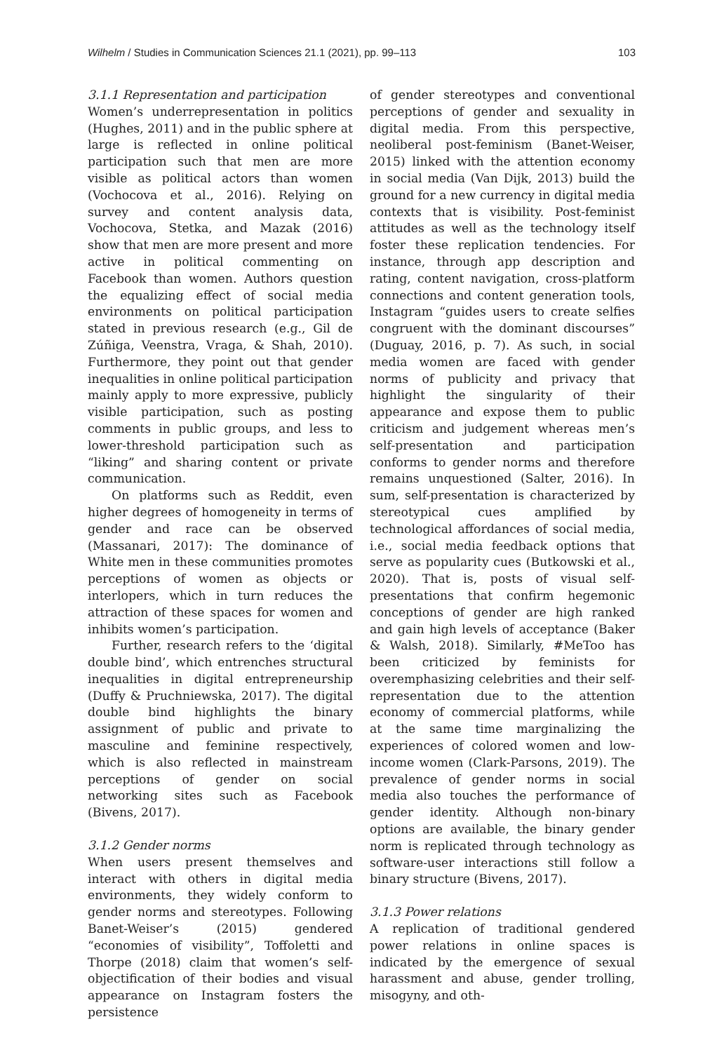Wilhelm / Studies in Communication Sciences 21.1 (2021), pp. 99–113 103
3.1.1 Representation and participation
Women’s underrepresentation in politics (Hughes, 2011) and in the public sphere at large is reflected in online political participation such that men are more visible as political actors than women (Vochocova et al., 2016). Relying on survey and content analysis data, Vochocova, Stetka, and Mazak (2016) show that men are more present and more active in political commenting on Facebook than women. Authors question the equalizing effect of social media environments on political participation stated in previous research (e.g., Gil de Zúñiga, Veenstra, Vraga, & Shah, 2010). Furthermore, they point out that gender inequalities in online political participation mainly apply to more expressive, publicly visible participation, such as posting comments in public groups, and less to lower-threshold participation such as “liking” and sharing content or private communication.
On platforms such as Reddit, even higher degrees of homogeneity in terms of gender and race can be observed (Massanari, 2017): The dominance of White men in these communities promotes perceptions of women as objects or interlopers, which in turn reduces the attraction of these spaces for women and inhibits women’s participation.
Further, research refers to the ‘digital double bind’, which entrenches structural inequalities in digital entrepreneurship (Duffy & Pruchniewska, 2017). The digital double bind highlights the binary assignment of public and private to masculine and feminine respectively, which is also reflected in mainstream perceptions of gender on social networking sites such as Facebook (Bivens, 2017).
3.1.2 Gender norms
When users present themselves and interact with others in digital media environments, they widely conform to gender norms and stereotypes. Following Banet-Weiser’s (2015) gendered “economies of visibility”, Toffoletti and Thorpe (2018) claim that women’s self-objectification of their bodies and visual appearance on Instagram fosters the persistence
of gender stereotypes and conventional perceptions of gender and sexuality in digital media. From this perspective, neoliberal post-feminism (Banet-Weiser, 2015) linked with the attention economy in social media (Van Dijk, 2013) build the ground for a new currency in digital media contexts that is visibility. Post-feminist attitudes as well as the technology itself foster these replication tendencies. For instance, through app description and rating, content navigation, cross-platform connections and content generation tools, Instagram “guides users to create selfies congruent with the dominant discourses” (Duguay, 2016, p. 7). As such, in social media women are faced with gender norms of publicity and privacy that highlight the singularity of their appearance and expose them to public criticism and judgement whereas men’s self-presentation and participation conforms to gender norms and therefore remains unquestioned (Salter, 2016). In sum, self-presentation is characterized by stereotypical cues amplified by technological affordances of social media, i.e., social media feedback options that serve as popularity cues (Butkowski et al., 2020). That is, posts of visual self-presentations that confirm hegemonic conceptions of gender are high ranked and gain high levels of acceptance (Baker & Walsh, 2018). Similarly, #MeToo has been criticized by feminists for overemphasizing celebrities and their self-representation due to the attention economy of commercial platforms, while at the same time marginalizing the experiences of colored women and low-income women (Clark-Parsons, 2019). The prevalence of gender norms in social media also touches the performance of gender identity. Although non-binary options are available, the binary gender norm is replicated through technology as software-user interactions still follow a binary structure (Bivens, 2017).
3.1.3 Power relations
A replication of traditional gendered power relations in online spaces is indicated by the emergence of sexual harassment and abuse, gender trolling, misogyny, and oth-